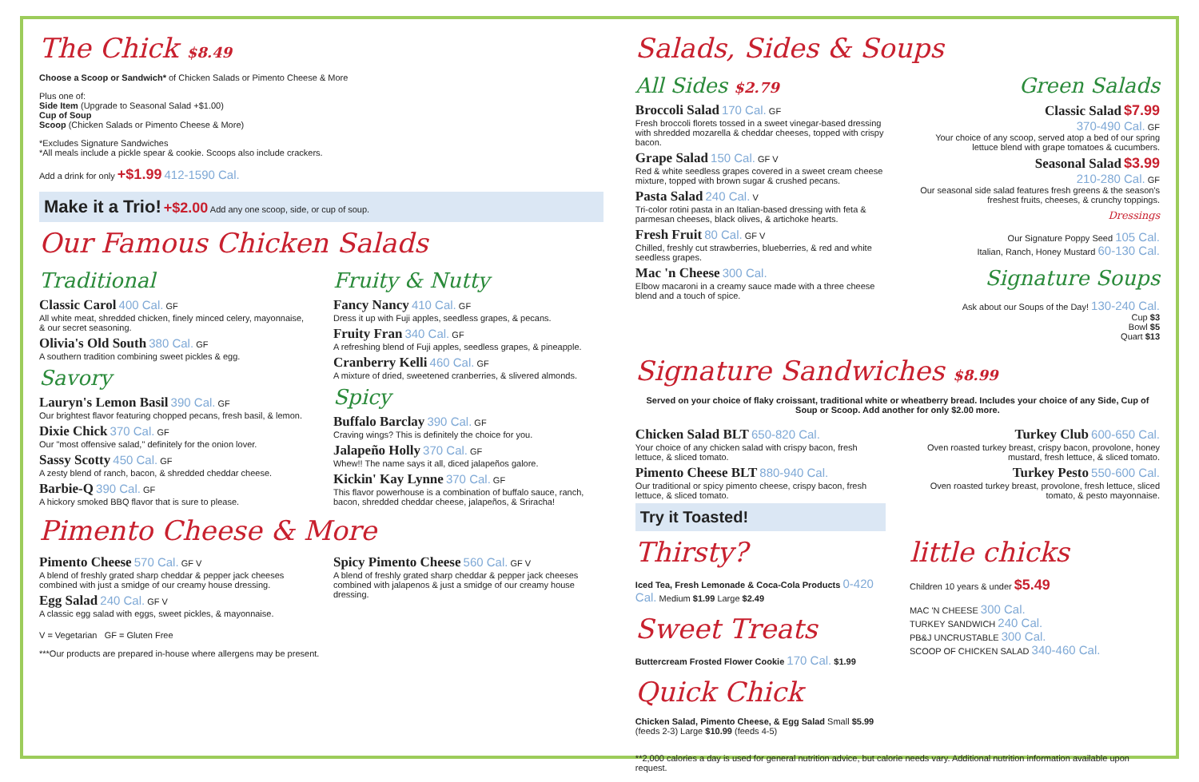The Chick $8.49
Choose a Scoop or Sandwich* of Chicken Salads or Pimento Cheese & More
Plus one of:
Side Item (Upgrade to Seasonal Salad +$1.00)
Cup of Soup
Scoop (Chicken Salads or Pimento Cheese & More)
*Excludes Signature Sandwiches
*All meals include a pickle spear & cookie. Scoops also include crackers.
Add a drink for only +$1.99 412-1590 Cal.
Make it a Trio! +$2.00 Add any one scoop, side, or cup of soup.
Our Famous Chicken Salads
Traditional
Classic Carol 400 Cal. GF
All white meat, shredded chicken, finely minced celery, mayonnaise, & our secret seasoning.
Olivia's Old South 380 Cal. GF
A southern tradition combining sweet pickles & egg.
Savory
Lauryn's Lemon Basil 390 Cal. GF
Our brightest flavor featuring chopped pecans, fresh basil, & lemon.
Dixie Chick 370 Cal. GF
Our "most offensive salad," definitely for the onion lover.
Sassy Scotty 450 Cal. GF
A zesty blend of ranch, bacon, & shredded cheddar cheese.
Barbie-Q 390 Cal. GF
A hickory smoked BBQ flavor that is sure to please.
Fruity & Nutty
Fancy Nancy 410 Cal. GF
Dress it up with Fuji apples, seedless grapes, & pecans.
Fruity Fran 340 Cal. GF
A refreshing blend of Fuji apples, seedless grapes, & pineapple.
Cranberry Kelli 460 Cal. GF
A mixture of dried, sweetened cranberries, & slivered almonds.
Spicy
Buffalo Barclay 390 Cal. GF
Craving wings? This is definitely the choice for you.
Jalapeño Holly 370 Cal. GF
Whew!! The name says it all, diced jalapeños galore.
Kickin' Kay Lynne 370 Cal. GF
This flavor powerhouse is a combination of buffalo sauce, ranch, bacon, shredded cheddar cheese, jalapeños, & Sriracha!
Pimento Cheese & More
Pimento Cheese 570 Cal. GF V
A blend of freshly grated sharp cheddar & pepper jack cheeses combined with just a smidge of our creamy house dressing.
Egg Salad 240 Cal. GF V
A classic egg salad with eggs, sweet pickles, & mayonnaise.
Spicy Pimento Cheese 560 Cal. GF V
A blend of freshly grated sharp cheddar & pepper jack cheeses combined with jalapenos & just a smidge of our creamy house dressing.
V = Vegetarian GF = Gluten Free
***Our products are prepared in-house where allergens may be present.
Salads, Sides & Soups
All Sides $2.79
Broccoli Salad 170 Cal. GF
Fresh broccoli florets tossed in a sweet vinegar-based dressing with shredded mozarella & cheddar cheeses, topped with crispy bacon.
Grape Salad 150 Cal. GF V
Red & white seedless grapes covered in a sweet cream cheese mixture, topped with brown sugar & crushed pecans.
Pasta Salad 240 Cal. V
Tri-color rotini pasta in an Italian-based dressing with feta & parmesan cheeses, black olives, & artichoke hearts.
Fresh Fruit 80 Cal. GF V
Chilled, freshly cut strawberries, blueberries, & red and white seedless grapes.
Mac 'n Cheese 300 Cal.
Elbow macaroni in a creamy sauce made with a three cheese blend and a touch of spice.
Green Salads
Classic Salad $7.99
370-490 Cal. GF
Your choice of any scoop, served atop a bed of our spring lettuce blend with grape tomatoes & cucumbers.
Seasonal Salad $3.99
210-280 Cal. GF
Our seasonal side salad features fresh greens & the season's freshest fruits, cheeses, & crunchy toppings.
Dressings
Our Signature Poppy Seed 105 Cal.
Italian, Ranch, Honey Mustard 60-130 Cal.
Signature Soups
Ask about our Soups of the Day! 130-240 Cal.
Cup $3
Bowl $5
Quart $13
Signature Sandwiches $8.99
Served on your choice of flaky croissant, traditional white or wheatberry bread. Includes your choice of any Side, Cup of Soup or Scoop. Add another for only $2.00 more.
Chicken Salad BLT 650-820 Cal.
Your choice of any chicken salad with crispy bacon, fresh lettuce, & sliced tomato.
Pimento Cheese BLT 880-940 Cal.
Our traditional or spicy pimento cheese, crispy bacon, fresh lettuce, & sliced tomato.
Try it Toasted!
Turkey Club 600-650 Cal.
Oven roasted turkey breast, crispy bacon, provolone, honey mustard, fresh lettuce, & sliced tomato.
Turkey Pesto 550-600 Cal.
Oven roasted turkey breast, provolone, fresh lettuce, sliced tomato, & pesto mayonnaise.
Thirsty?
Iced Tea, Fresh Lemonade & Coca-Cola Products 0-420 Cal. Medium $1.99 Large $2.49
Sweet Treats
Buttercream Frosted Flower Cookie 170 Cal. $1.99
Quick Chick
Chicken Salad, Pimento Cheese, & Egg Salad Small $5.99 (feeds 2-3) Large $10.99 (feeds 4-5)
little chicks
Children 10 years & under $5.49
MAC 'N CHEESE 300 Cal.
TURKEY SANDWICH 240 Cal.
PB&J UNCRUSTABLE 300 Cal.
SCOOP OF CHICKEN SALAD 340-460 Cal.
**2,000 calories a day is used for general nutrition advice, but calorie needs vary. Additional nutrition information available upon request.